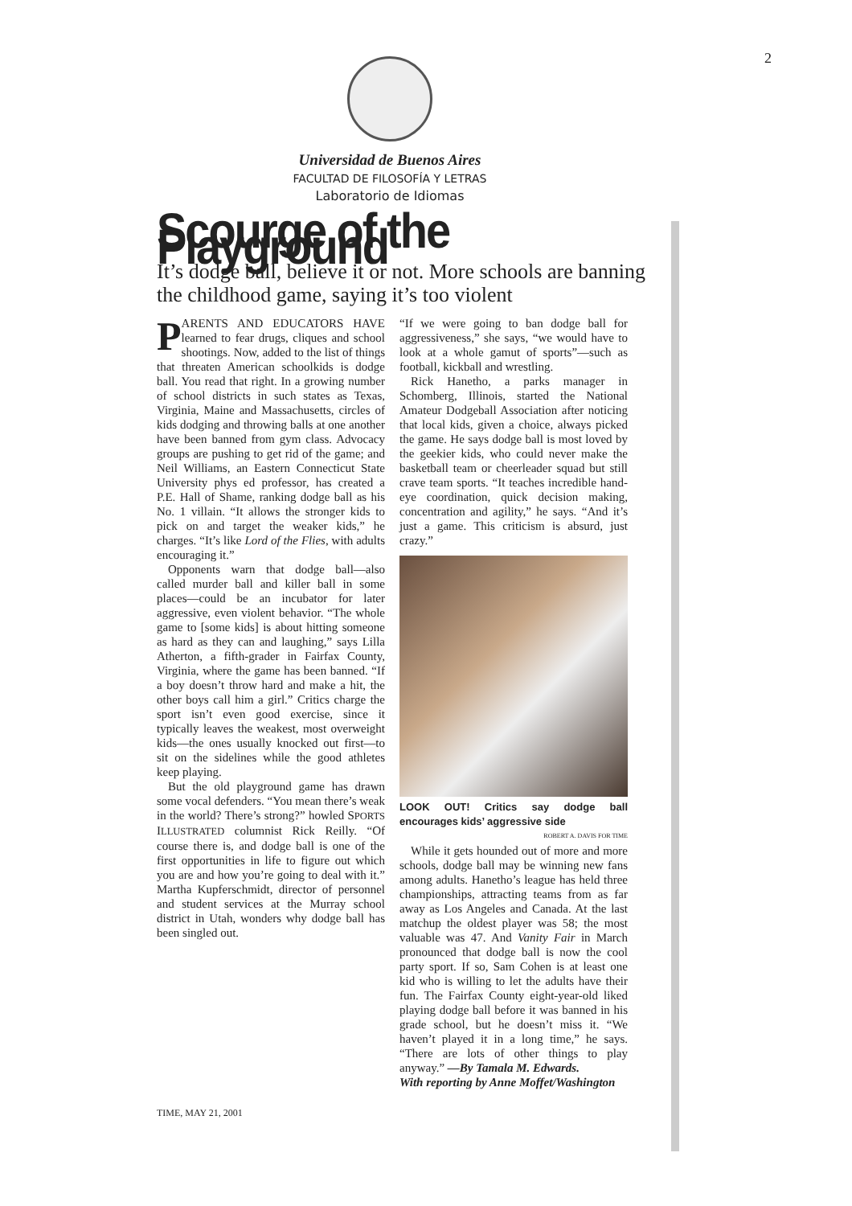2
Universidad de Buenos Aires
FACULTAD DE FILOSOFÍA Y LETRAS
Laboratorio de Idiomas
Scourge of the Playground
It’s dodge ball, believe it or not. More schools are banning the childhood game, saying it’s too violent
PARENTS AND EDUCATORS HAVE learned to fear drugs, cliques and school shootings. Now, added to the list of things that threaten American schoolkids is dodge ball. You read that right. In a growing number of school districts in such states as Texas, Virginia, Maine and Massachusetts, circles of kids dodging and throwing balls at one another have been banned from gym class. Advocacy groups are pushing to get rid of the game; and Neil Williams, an Eastern Connecticut State University phys ed professor, has created a P.E. Hall of Shame, ranking dodge ball as his No. 1 villain. “It allows the stronger kids to pick on and target the weaker kids,” he charges. “It’s like Lord of the Flies, with adults encouraging it.”
Opponents warn that dodge ball—also called murder ball and killer ball in some places—could be an incubator for later aggressive, even violent behavior. “The whole game to [some kids] is about hitting someone as hard as they can and laughing,” says Lilla Atherton, a fifth-grader in Fairfax County, Virginia, where the game has been banned. “If a boy doesn’t throw hard and make a hit, the other boys call him a girl.” Critics charge the sport isn’t even good exercise, since it typically leaves the weakest, most overweight kids—the ones usually knocked out first—to sit on the sidelines while the good athletes keep playing.
But the old playground game has drawn some vocal defenders. “You mean there’s weak in the world? There’s strong?” howled SPORTS ILLUSTRATED columnist Rick Reilly. “Of course there is, and dodge ball is one of the first opportunities in life to figure out which you are and how you’re going to deal with it.” Martha Kupferschmidt, director of personnel and student services at the Murray school district in Utah, wonders why dodge ball has been singled out.
“If we were going to ban dodge ball for aggressiveness,” she says, “we would have to look at a whole gamut of sports”—such as football, kickball and wrestling.
Rick Hanetho, a parks manager in Schomberg, Illinois, started the National Amateur Dodgeball Association after noticing that local kids, given a choice, always picked the game. He says dodge ball is most loved by the geekier kids, who could never make the basketball team or cheerleader squad but still crave team sports. “It teaches incredible hand-eye coordination, quick decision making, concentration and agility,” he says. “And it’s just a game. This criticism is absurd, just crazy.”
LOOK OUT! Critics say dodge ball encourages kids’ aggressive side
ROBERT A. DAVIS FOR TIME
While it gets hounded out of more and more schools, dodge ball may be winning new fans among adults. Hanetho’s league has held three championships, attracting teams from as far away as Los Angeles and Canada. At the last matchup the oldest player was 58; the most valuable was 47. And Vanity Fair in March pronounced that dodge ball is now the cool party sport. If so, Sam Cohen is at least one kid who is willing to let the adults have their fun. The Fairfax County eight-year-old liked playing dodge ball before it was banned in his grade school, but he doesn’t miss it. “We haven’t played it in a long time,” he says. “There are lots of other things to play anyway.” —By Tamala M. Edwards.
With reporting by Anne Moffet/Washington
TIME, MAY 21, 2001